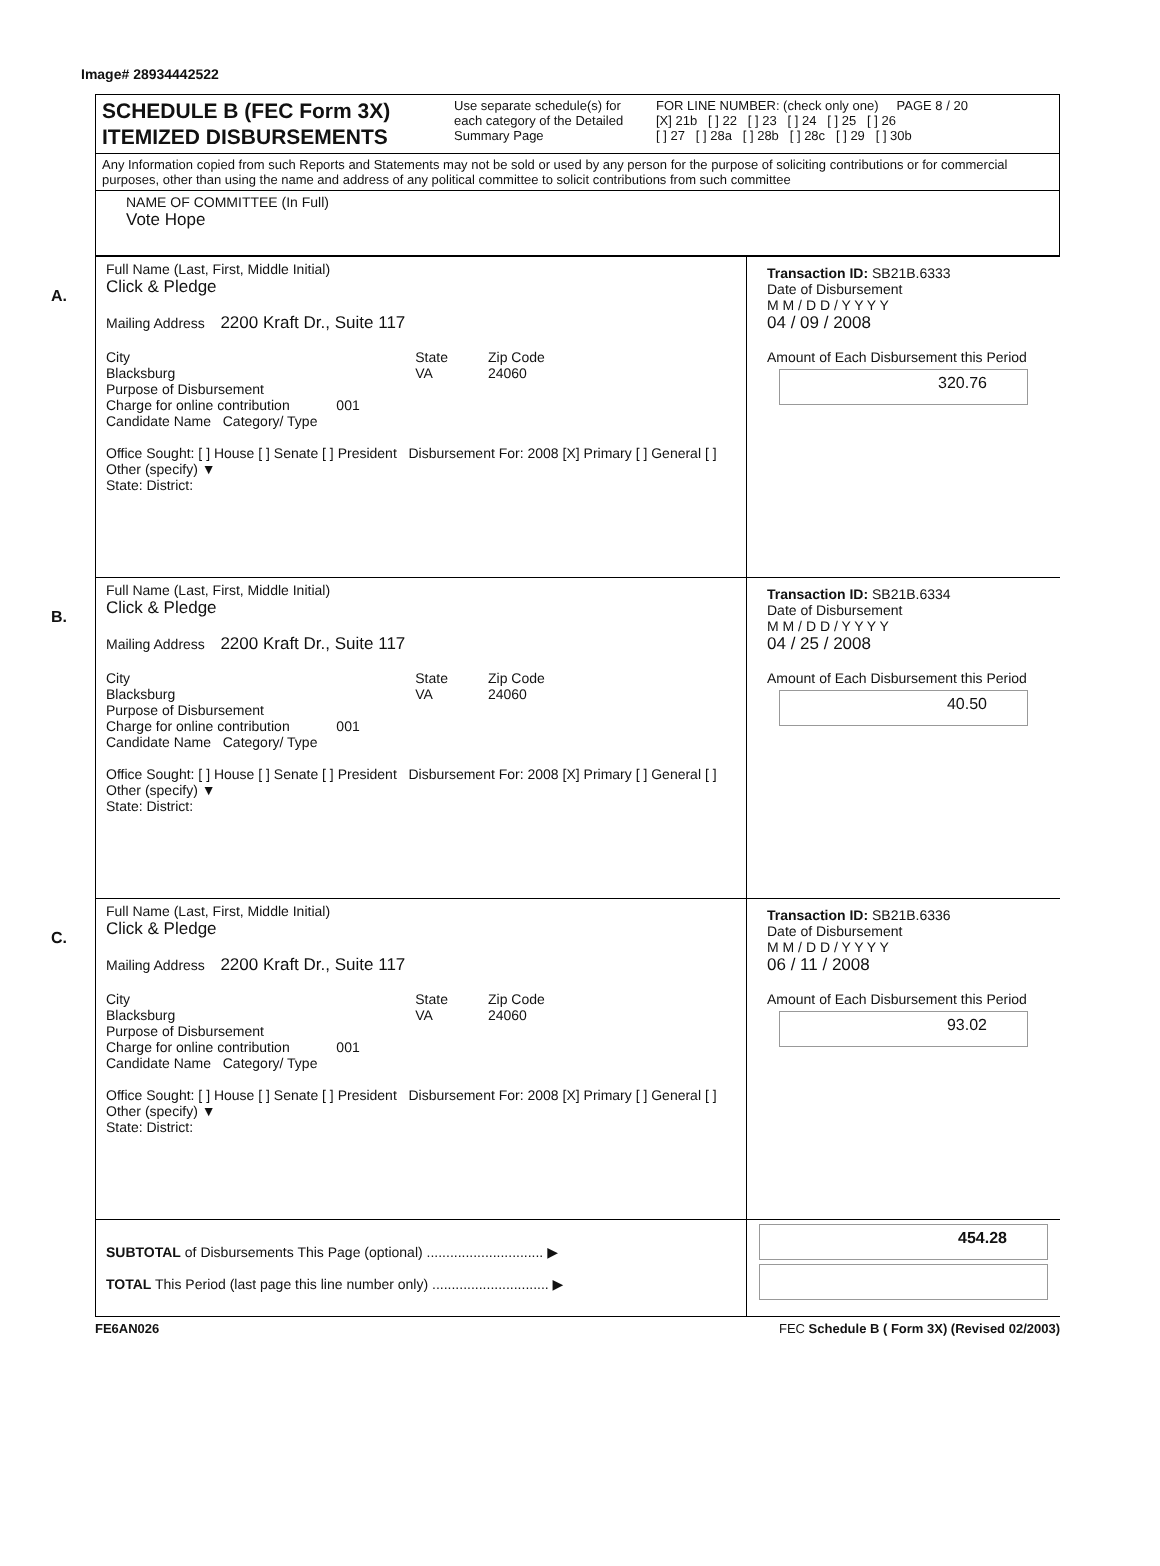Image# 28934442522
| SCHEDULE B (FEC Form 3X) ITEMIZED DISBURSEMENTS | Use separate schedule(s) for each category of the Detailed Summary Page | FOR LINE NUMBER: (check only one) PAGE 8 / 20 [X] 21b [ ] 22 [ ] 23 [ ] 24 [ ] 25 [ ] 26 [ ] 27 [ ] 28a [ ] 28b [ ] 28c [ ] 29 [ ] 30b |
| Any Information copied from such Reports and Statements may not be sold or used by any person for the purpose of soliciting contributions or for commercial purposes, other than using the name and address of any political committee to solicit contributions from such committee | | |
| NAME OF COMMITTEE (In Full) Vote Hope | | |
A.
Full Name (Last, First, Middle Initial)
Click & Pledge
Mailing Address 2200 Kraft Dr., Suite 117
City
Blacksburg State
VA Zip Code
24060
Purpose of Disbursement
Charge for online contribution 001
Candidate Name Category/ Type
Office Sought: [ ] House [ ] Senate [ ] President Disbursement For: 2008 [X] Primary [ ] General [ ] Other (specify) ▼
State: District:
Transaction ID: SB21B.6333
Date of Disbursement
M M / D D / Y Y Y Y
04 / 09 / 2008
Amount of Each Disbursement this Period
320.76
B.
Full Name (Last, First, Middle Initial)
Click & Pledge
Mailing Address 2200 Kraft Dr., Suite 117
City
Blacksburg State
VA Zip Code
24060
Purpose of Disbursement
Charge for online contribution 001
Candidate Name Category/ Type
Office Sought: [ ] House [ ] Senate [ ] President Disbursement For: 2008 [X] Primary [ ] General [ ] Other (specify) ▼
State: District:
Transaction ID: SB21B.6334
Date of Disbursement
M M / D D / Y Y Y Y
04 / 25 / 2008
Amount of Each Disbursement this Period
40.50
C.
Full Name (Last, First, Middle Initial)
Click & Pledge
Mailing Address 2200 Kraft Dr., Suite 117
City
Blacksburg State
VA Zip Code
24060
Purpose of Disbursement
Charge for online contribution 001
Candidate Name Category/ Type
Office Sought: [ ] House [ ] Senate [ ] President Disbursement For: 2008 [X] Primary [ ] General [ ] Other (specify) ▼
State: District:
Transaction ID: SB21B.6336
Date of Disbursement
M M / D D / Y Y Y Y
06 / 11 / 2008
Amount of Each Disbursement this Period
93.02
SUBTOTAL of Disbursements This Page (optional) .............................. ▶
TOTAL This Period (last page this line number only) .............................. ▶
454.28
FE6AN026 FEC Schedule B ( Form 3X) (Revised 02/2003)